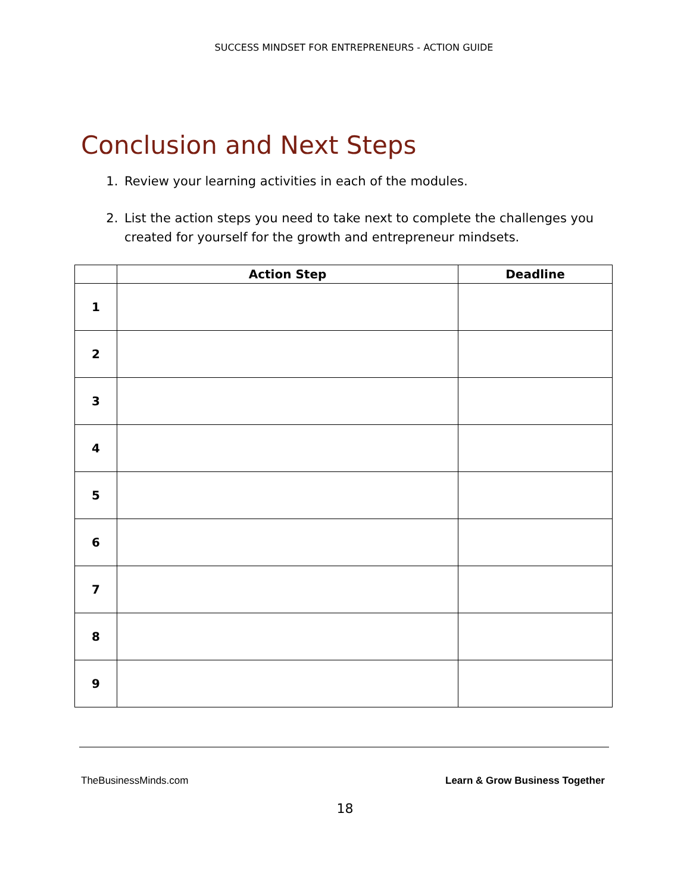SUCCESS MINDSET FOR ENTREPRENEURS - ACTION GUIDE
Conclusion and Next Steps
1. Review your learning activities in each of the modules.
2. List the action steps you need to take next to complete the challenges you created for yourself for the growth and entrepreneur mindsets.
| | Action Step | Deadline |
| --- | --- | --- |
| 1 | | |
| 2 | | |
| 3 | | |
| 4 | | |
| 5 | | |
| 6 | | |
| 7 | | |
| 8 | | |
| 9 | | |
TheBusinessMinds.com Learn & Grow Business Together
18